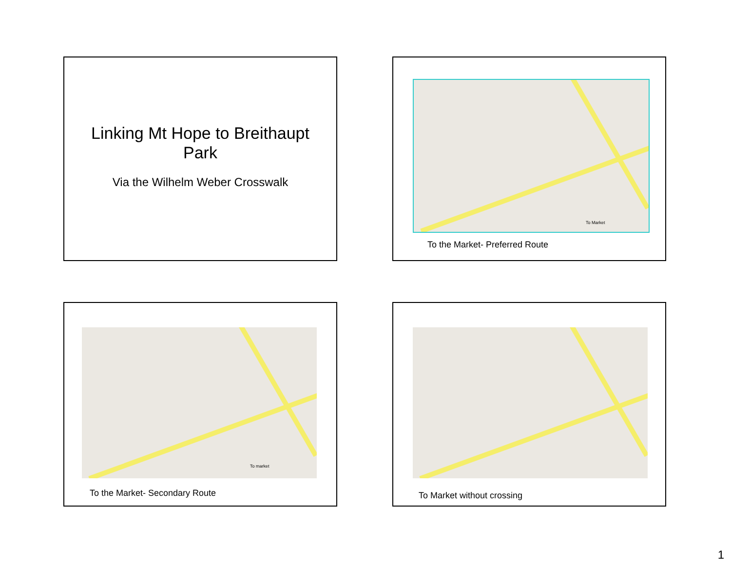Linking Mt Hope to Breithaupt
Park
Via the Wilhelm Weber Crosswalk
To Market
To the Market- Preferred Route
To market
To the Market- Secondary Route
To Market without crossing
1